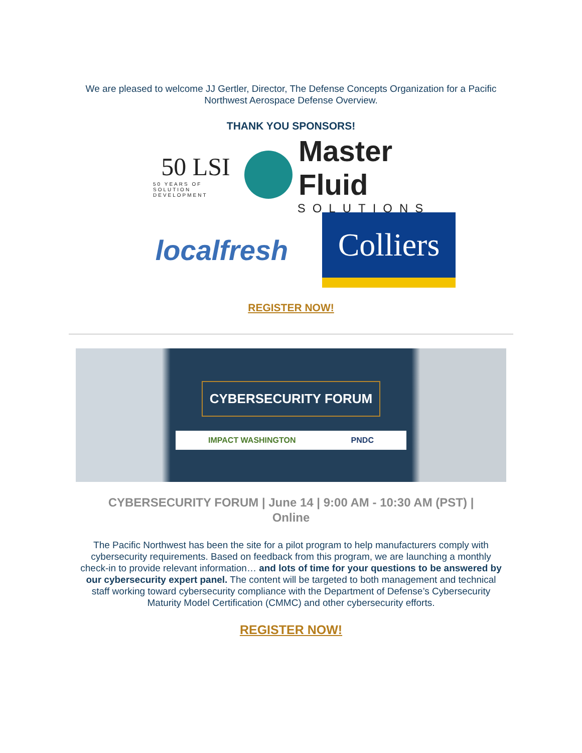We are pleased to welcome JJ Gertler, Director, The Defense Concepts Organization for a Pacific Northwest Aerospace Defense Overview.
THANK YOU SPONSORS!
50 LSI
50 YEARS OF SOLUTION DEVELOPMENT
Master Fluid
SOLUTIONS
localfresh
Colliers
REGISTER NOW!
CYBERSECURITY FORUM
IMPACT WASHINGTON PNDC
CYBERSECURITY FORUM | June 14 | 9:00 AM - 10:30 AM (PST) | Online
The Pacific Northwest has been the site for a pilot program to help manufacturers comply with cybersecurity requirements. Based on feedback from this program, we are launching a monthly check-in to provide relevant information… and lots of time for your questions to be answered by our cybersecurity expert panel. The content will be targeted to both management and technical staff working toward cybersecurity compliance with the Department of Defense’s Cybersecurity Maturity Model Certification (CMMC) and other cybersecurity efforts.
REGISTER NOW!